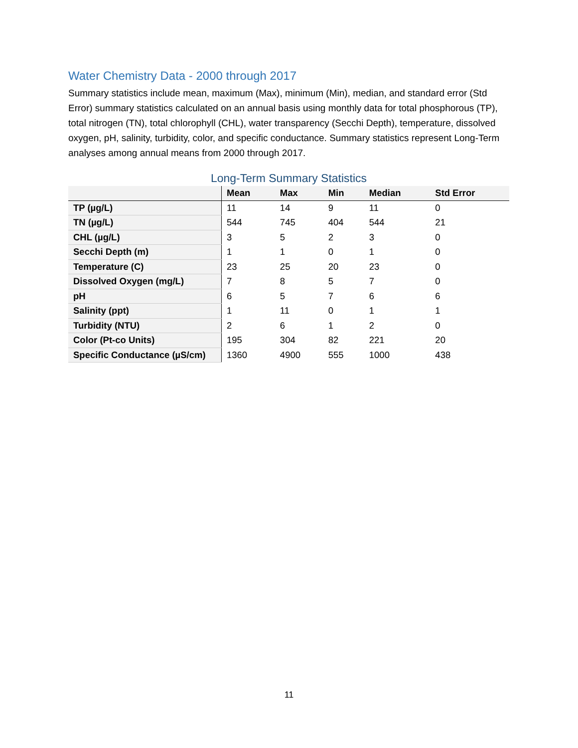Water Chemistry Data - 2000 through 2017
Summary statistics include mean, maximum (Max), minimum (Min), median, and standard error (Std Error) summary statistics calculated on an annual basis using monthly data for total phosphorous (TP), total nitrogen (TN), total chlorophyll (CHL), water transparency (Secchi Depth), temperature, dissolved oxygen, pH, salinity, turbidity, color, and specific conductance. Summary statistics represent Long-Term analyses among annual means from 2000 through 2017.
Long-Term Summary Statistics
| | Mean | Max | Min | Median | Std Error |
| --- | --- | --- | --- | --- | --- |
| TP (µg/L) | 11 | 14 | 9 | 11 | 0 |
| TN (µg/L) | 544 | 745 | 404 | 544 | 21 |
| CHL (µg/L) | 3 | 5 | 2 | 3 | 0 |
| Secchi Depth (m) | 1 | 1 | 0 | 1 | 0 |
| Temperature (C) | 23 | 25 | 20 | 23 | 0 |
| Dissolved Oxygen (mg/L) | 7 | 8 | 5 | 7 | 0 |
| pH | 6 | 5 | 7 | 6 | 6 |
| Salinity (ppt) | 1 | 11 | 0 | 1 | 1 |
| Turbidity (NTU) | 2 | 6 | 1 | 2 | 0 |
| Color (Pt-co Units) | 195 | 304 | 82 | 221 | 20 |
| Specific Conductance (µS/cm) | 1360 | 4900 | 555 | 1000 | 438 |
11